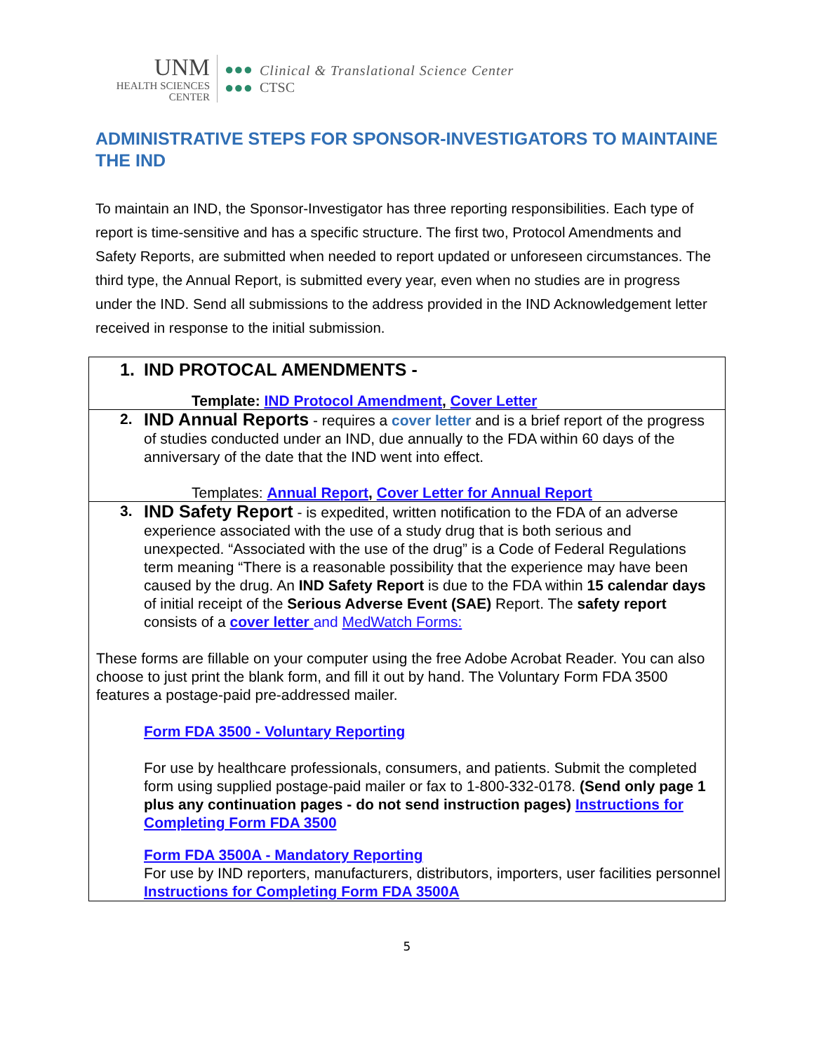UNM
HEALTH SCIENCES
CENTER
●●●
●●●
Clinical & Translational Science Center
CTSC
ADMINISTRATIVE STEPS FOR SPONSOR-INVESTIGATORS TO MAINTAINE THE IND
To maintain an IND, the Sponsor-Investigator has three reporting responsibilities. Each type of report is time-sensitive and has a specific structure. The first two, Protocol Amendments and Safety Reports, are submitted when needed to report updated or unforeseen circumstances. The third type, the Annual Report, is submitted every year, even when no studies are in progress under the IND. Send all submissions to the address provided in the IND Acknowledgement letter received in response to the initial submission.
| 1. IND PROTOCAL AMENDMENTS - Template: IND Protocol Amendment , Cover Letter |
| 2. IND Annual Reports - requires a cover letter and is a brief report of the progress of studies conducted under an IND, due annually to the FDA within 60 days of the anniversary of the date that the IND went into effect. Templates: Annual Report , Cover Letter for Annual Report |
| 3. IND Safety Report - is expedited, written notification to the FDA of an adverse experience associated with the use of a study drug that is both serious and unexpected. “Associated with the use of the drug” is a Code of Federal Regulations term meaning “There is a reasonable possibility that the experience may have been caused by the drug. An IND Safety Report is due to the FDA within 15 calendar days of initial receipt of the Serious Adverse Event (SAE) Report. The safety report consists of a cover letter and MedWatch Forms: These forms are fillable on your computer using the free Adobe Acrobat Reader. You can also choose to just print the blank form, and fill it out by hand. The Voluntary Form FDA 3500 features a postage-paid pre-addressed mailer. Form FDA 3500 - Voluntary Reporting For use by healthcare professionals, consumers, and patients. Submit the completed form using supplied postage-paid mailer or fax to 1-800-332-0178. (Send only page 1 plus any continuation pages - do not send instruction pages) Instructions for Completing Form FDA 3500 Form FDA 3500A - Mandatory Reporting For use by IND reporters, manufacturers, distributors, importers, user facilities personnel Instructions for Completing Form FDA 3500A |
5